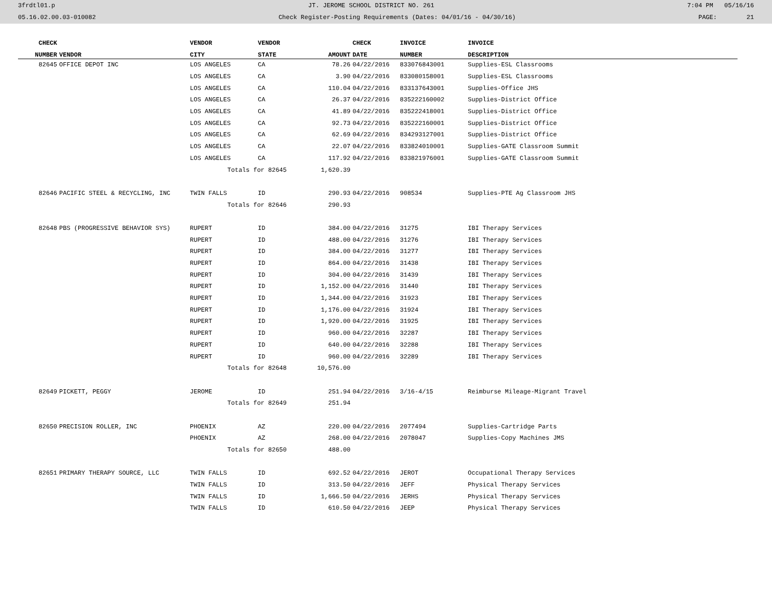3frdtl01.p JT. JEROME SCHOOL DISTRICT NO. 261 7:04 PM 05/16/16
05.16.02.00.03-010082 Check Register-Posting Requirements (Dates: 04/01/16 - 04/30/16) PAGE: 21
| CHECK | | VENDOR | VENDOR | | CHECK | INVOICE | INVOICE |
| --- | --- | --- | --- | --- | --- | --- | --- |
| NUMBER | VENDOR | CITY | STATE | AMOUNT | DATE | NUMBER | DESCRIPTION |
| 82645 | OFFICE DEPOT INC | LOS ANGELES | CA | 78.26 | 04/22/2016 | 833076843001 | Supplies-ESL Classrooms |
| | | LOS ANGELES | CA | 3.90 | 04/22/2016 | 833080158001 | Supplies-ESL Classrooms |
| | | LOS ANGELES | CA | 110.04 | 04/22/2016 | 833137643001 | Supplies-Office JHS |
| | | LOS ANGELES | CA | 26.37 | 04/22/2016 | 835222160002 | Supplies-District Office |
| | | LOS ANGELES | CA | 41.89 | 04/22/2016 | 835222418001 | Supplies-District Office |
| | | LOS ANGELES | CA | 92.73 | 04/22/2016 | 835222160001 | Supplies-District Office |
| | | LOS ANGELES | CA | 62.69 | 04/22/2016 | 834293127001 | Supplies-District Office |
| | | LOS ANGELES | CA | 22.07 | 04/22/2016 | 833824010001 | Supplies-GATE Classroom Summit |
| | | LOS ANGELES | CA | 117.92 | 04/22/2016 | 833821976001 | Supplies-GATE Classroom Summit |
| | | Totals for 82645 | | 1,620.39 | | | |
| 82646 | PACIFIC STEEL & RECYCLING, INC | TWIN FALLS | ID | 290.93 | 04/22/2016 | 908534 | Supplies-PTE Ag Classroom JHS |
| | | Totals for 82646 | | 290.93 | | | |
| 82648 | PBS (PROGRESSIVE BEHAVIOR SYS) | RUPERT | ID | 384.00 | 04/22/2016 | 31275 | IBI Therapy Services |
| | | RUPERT | ID | 488.00 | 04/22/2016 | 31276 | IBI Therapy Services |
| | | RUPERT | ID | 384.00 | 04/22/2016 | 31277 | IBI Therapy Services |
| | | RUPERT | ID | 864.00 | 04/22/2016 | 31438 | IBI Therapy Services |
| | | RUPERT | ID | 304.00 | 04/22/2016 | 31439 | IBI Therapy Services |
| | | RUPERT | ID | 1,152.00 | 04/22/2016 | 31440 | IBI Therapy Services |
| | | RUPERT | ID | 1,344.00 | 04/22/2016 | 31923 | IBI Therapy Services |
| | | RUPERT | ID | 1,176.00 | 04/22/2016 | 31924 | IBI Therapy Services |
| | | RUPERT | ID | 1,920.00 | 04/22/2016 | 31925 | IBI Therapy Services |
| | | RUPERT | ID | 960.00 | 04/22/2016 | 32287 | IBI Therapy Services |
| | | RUPERT | ID | 640.00 | 04/22/2016 | 32288 | IBI Therapy Services |
| | | RUPERT | ID | 960.00 | 04/22/2016 | 32289 | IBI Therapy Services |
| | | Totals for 82648 | | 10,576.00 | | | |
| 82649 | PICKETT, PEGGY | JEROME | ID | 251.94 | 04/22/2016 | 3/16-4/15 | Reimburse Mileage-Migrant Travel |
| | | Totals for 82649 | | 251.94 | | | |
| 82650 | PRECISION ROLLER, INC | PHOENIX | AZ | 220.00 | 04/22/2016 | 2077494 | Supplies-Cartridge Parts |
| | | PHOENIX | AZ | 268.00 | 04/22/2016 | 2078047 | Supplies-Copy Machines JMS |
| | | Totals for 82650 | | 488.00 | | | |
| 82651 | PRIMARY THERAPY SOURCE, LLC | TWIN FALLS | ID | 692.52 | 04/22/2016 | JEROT | Occupational Therapy Services |
| | | TWIN FALLS | ID | 313.50 | 04/22/2016 | JEFF | Physical Therapy Services |
| | | TWIN FALLS | ID | 1,666.50 | 04/22/2016 | JERHS | Physical Therapy Services |
| | | TWIN FALLS | ID | 610.50 | 04/22/2016 | JEEP | Physical Therapy Services |